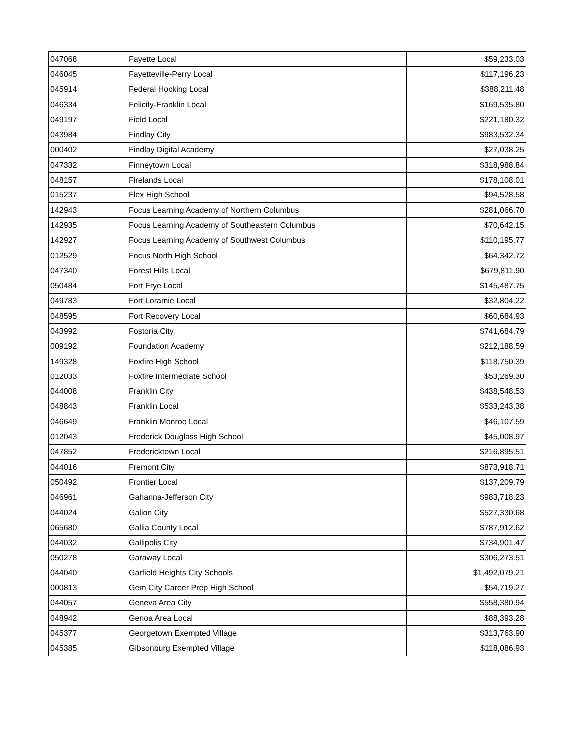| 047068 | Fayette Local | $59,233.03 |
| 046045 | Fayetteville-Perry Local | $117,196.23 |
| 045914 | Federal Hocking Local | $388,211.48 |
| 046334 | Felicity-Franklin Local | $169,535.80 |
| 049197 | Field Local | $221,180.32 |
| 043984 | Findlay City | $983,532.34 |
| 000402 | Findlay Digital Academy | $27,038.25 |
| 047332 | Finneytown Local | $318,988.84 |
| 048157 | Firelands Local | $178,108.01 |
| 015237 | Flex High School | $94,528.58 |
| 142943 | Focus Learning Academy of Northern Columbus | $281,066.70 |
| 142935 | Focus Learning Academy of Southeastern Columbus | $70,642.15 |
| 142927 | Focus Learning Academy of Southwest Columbus | $110,195.77 |
| 012529 | Focus North High School | $64,342.72 |
| 047340 | Forest Hills Local | $679,811.90 |
| 050484 | Fort Frye Local | $145,487.75 |
| 049783 | Fort Loramie Local | $32,804.22 |
| 048595 | Fort Recovery Local | $60,684.93 |
| 043992 | Fostoria City | $741,684.79 |
| 009192 | Foundation Academy | $212,188.59 |
| 149328 | Foxfire High School | $118,750.39 |
| 012033 | Foxfire Intermediate School | $53,269.30 |
| 044008 | Franklin City | $438,548.53 |
| 048843 | Franklin Local | $533,243.38 |
| 046649 | Franklin Monroe Local | $46,107.59 |
| 012043 | Frederick Douglass High School | $45,008.97 |
| 047852 | Fredericktown Local | $216,895.51 |
| 044016 | Fremont City | $873,918.71 |
| 050492 | Frontier Local | $137,209.79 |
| 046961 | Gahanna-Jefferson City | $983,718.23 |
| 044024 | Galion City | $527,330.68 |
| 065680 | Gallia County Local | $787,912.62 |
| 044032 | Gallipolis City | $734,901.47 |
| 050278 | Garaway Local | $306,273.51 |
| 044040 | Garfield Heights City Schools | $1,492,079.21 |
| 000813 | Gem City Career Prep High School | $54,719.27 |
| 044057 | Geneva Area City | $558,380.94 |
| 048942 | Genoa Area Local | $88,393.28 |
| 045377 | Georgetown Exempted Village | $313,763.90 |
| 045385 | Gibsonburg Exempted Village | $118,086.93 |